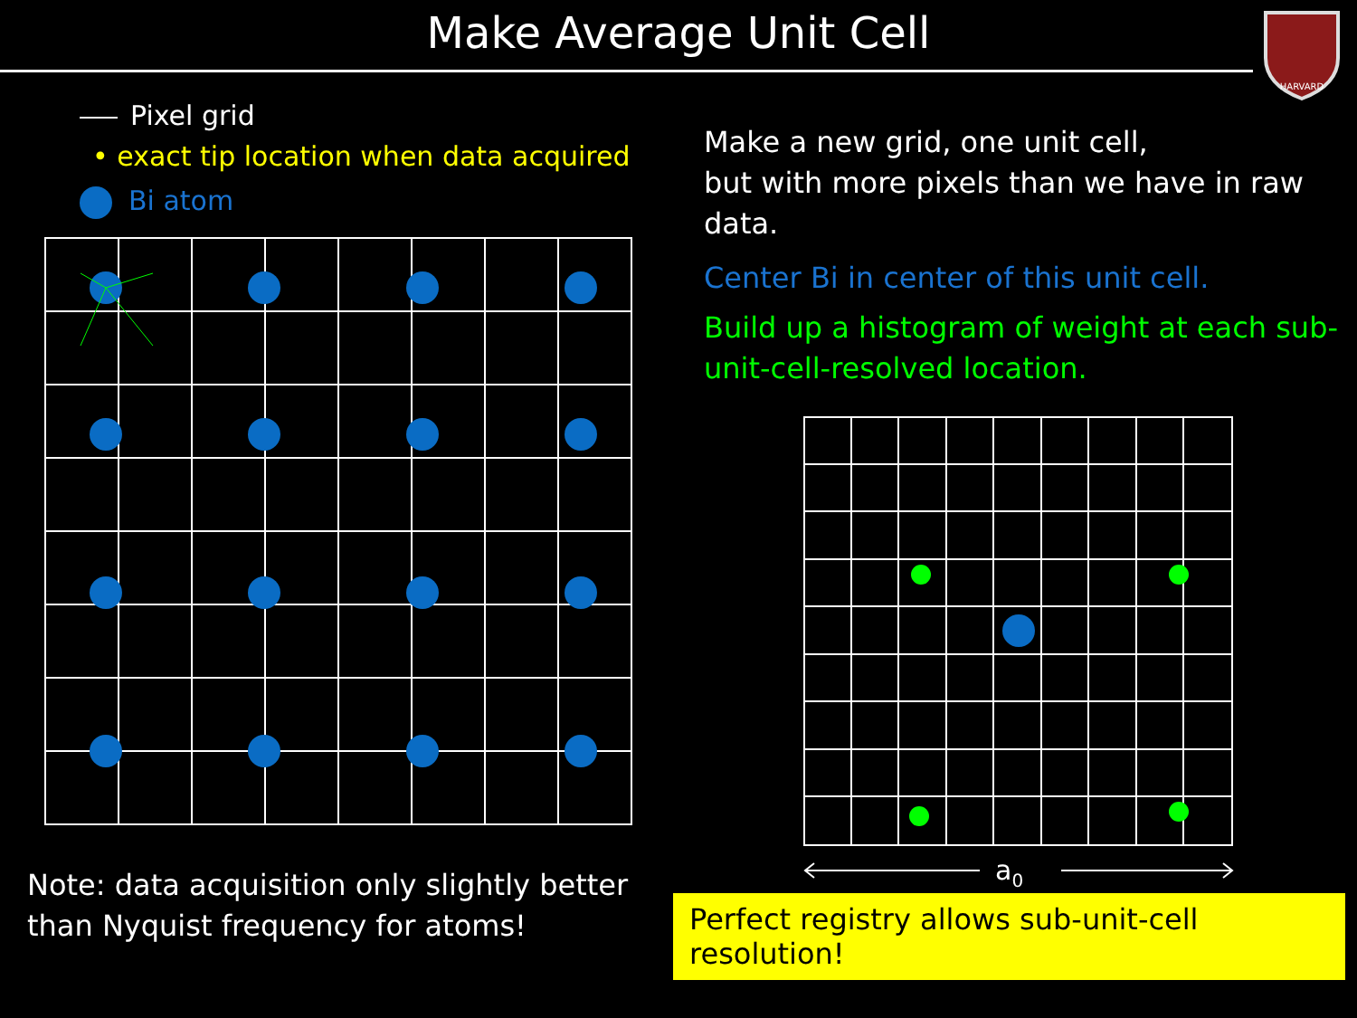Make Average Unit Cell
HARVARD
Pixel grid
• exact tip location when data acquired
Bi atom
Note: data acquisition only slightly better than Nyquist frequency for atoms!
Make a new grid, one unit cell,
but with more pixels than we have in raw data.
Center Bi in center of this unit cell.
Build up a histogram of weight at each sub-unit-cell-resolved location.
a0
Perfect registry allows sub-unit-cell resolution!